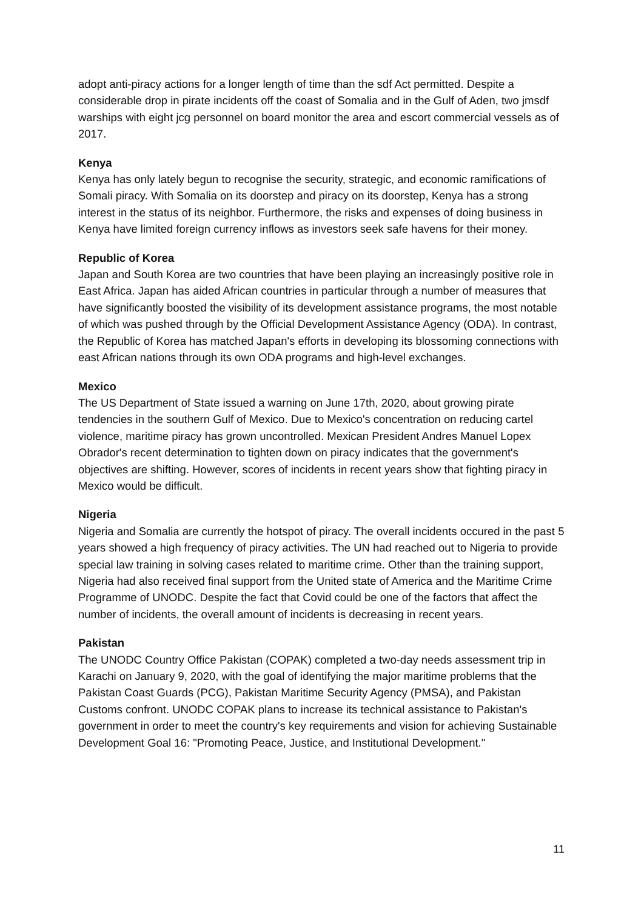adopt anti-piracy actions for a longer length of time than the sdf Act permitted. Despite a considerable drop in pirate incidents off the coast of Somalia and in the Gulf of Aden, two jmsdf warships with eight jcg personnel on board monitor the area and escort commercial vessels as of 2017.
Kenya
Kenya has only lately begun to recognise the security, strategic, and economic ramifications of Somali piracy. With Somalia on its doorstep and piracy on its doorstep, Kenya has a strong interest in the status of its neighbor. Furthermore, the risks and expenses of doing business in Kenya have limited foreign currency inflows as investors seek safe havens for their money.
Republic of Korea
Japan and South Korea are two countries that have been playing an increasingly positive role in East Africa. Japan has aided African countries in particular through a number of measures that have significantly boosted the visibility of its development assistance programs, the most notable of which was pushed through by the Official Development Assistance Agency (ODA). In contrast, the Republic of Korea has matched Japan's efforts in developing its blossoming connections with east African nations through its own ODA programs and high-level exchanges.
Mexico
The US Department of State issued a warning on June 17th, 2020, about growing pirate tendencies in the southern Gulf of Mexico. Due to Mexico's concentration on reducing cartel violence, maritime piracy has grown uncontrolled. Mexican President Andres Manuel Lopex Obrador's recent determination to tighten down on piracy indicates that the government's objectives are shifting. However, scores of incidents in recent years show that fighting piracy in Mexico would be difficult.
Nigeria
Nigeria and Somalia are currently the hotspot of piracy. The overall incidents occured in the past 5 years showed a high frequency of piracy activities. The UN had reached out to Nigeria to provide special law training in solving cases related to maritime crime. Other than the training support, Nigeria had also received final support from the United state of America and the Maritime Crime Programme of UNODC. Despite the fact that Covid could be one of the factors that affect the number of incidents, the overall amount of incidents is decreasing in recent years.
Pakistan
The UNODC Country Office Pakistan (COPAK) completed a two-day needs assessment trip in Karachi on January 9, 2020, with the goal of identifying the major maritime problems that the Pakistan Coast Guards (PCG), Pakistan Maritime Security Agency (PMSA), and Pakistan Customs confront. UNODC COPAK plans to increase its technical assistance to Pakistan's government in order to meet the country's key requirements and vision for achieving Sustainable Development Goal 16: "Promoting Peace, Justice, and Institutional Development."
11